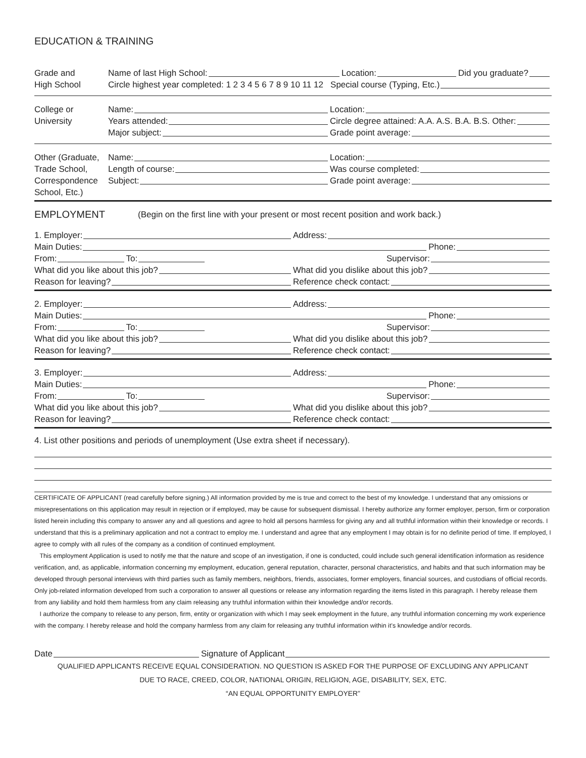EDUCATION & TRAINING
Grade and
High School
Name of last High School: Location:
Did you graduate?
Circle highest year completed: 1 2 3 4 5 6 7 8 9 10 11 12 Special course (Typing, Etc.)
College or
University
Name: Location:
Years attended: Circle degree attained: A.A. A.S. B.A. B.S. Other:
Major subject: Grade point average:
Other (Graduate,
Trade School,
Correspondence
School, Etc.)
Name: Location:
Length of course: Was course completed:
Subject: Grade point average:
EMPLOYMENT (Begin on the first line with your present or most recent position and work back.)
1. Employer: Address:
Main Duties: Phone:
From: To: Supervisor:
What did you like about this job?
What did you dislike about this job?
Reason for leaving? Reference check contact:
2. Employer: Address:
Main Duties: Phone:
From: To: Supervisor:
What did you like about this job?
What did you dislike about this job?
Reason for leaving? Reference check contact:
3. Employer: Address:
Main Duties: Phone:
From: To: Supervisor:
What did you like about this job?
What did you dislike about this job?
Reason for leaving? Reference check contact:
4. List other positions and periods of unemployment (Use extra sheet if necessary).
CERTIFICATE OF APPLICANT (read carefully before signing.) All information provided by me is true and correct to the best of my knowledge. I understand that any omissions or misrepresentations on this application may result in rejection or if employed, may be cause for subsequent dismissal. I hereby authorize any former employer, person, firm or corporation listed herein including this company to answer any and all questions and agree to hold all persons harmless for giving any and all truthful information within their knowledge or records. I understand that this is a preliminary application and not a contract to employ me. I understand and agree that any employment I may obtain is for no definite period of time. If employed, I agree to comply with all rules of the company as a condition of continued employment.
This employment Application is used to notify me that the nature and scope of an investigation, if one is conducted, could include such general identification information as residence verification, and, as applicable, information concerning my employment, education, general reputation, character, personal characteristics, and habits and that such information may be developed through personal interviews with third parties such as family members, neighbors, friends, associates, former employers, financial sources, and custodians of official records. Only job-related information developed from such a corporation to answer all questions or release any information regarding the items listed in this paragraph. I hereby release them from any liability and hold them harmless from any claim releasing any truthful information within their knowledge and/or records.
I authorize the company to release to any person, firm, entity or organization with which I may seek employment in the future, any truthful information concerning my work experience with the company. I hereby release and hold the company harmless from any claim for releasing any truthful information within it’s knowledge and/or records.
Date Signature of Applicant
QUALIFIED APPLICANTS RECEIVE EQUAL CONSIDERATION. NO QUESTION IS ASKED FOR THE PURPOSE OF EXCLUDING ANY APPLICANT
DUE TO RACE, CREED, COLOR, NATIONAL ORIGIN, RELIGION, AGE, DISABILITY, SEX, ETC.
“AN EQUAL OPPORTUNITY EMPLOYER”